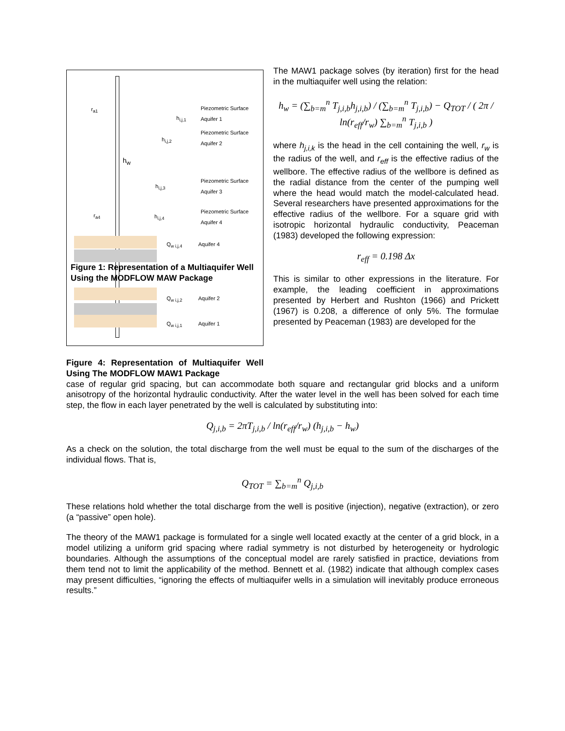Piezometric Surface Aquifer 1
Piezometric Surface Aquifer 2
Piezometric Surface Aquifer 3
Piezometric Surface Aquifer 4
r<sub>a1</sub>
h<sub>i,j,1</sub>
h<sub>i,j,2</sub>
h<sub>w</sub>
h<sub>i,j,3</sub>
r<sub>a4</sub> h<sub>i,j,4</sub>
Q<sub>w i,j,4</sub> Aquifer 4
Q<sub>w i,j,2</sub> Aquifer 2
Q<sub>w i,j,1</sub> Aquifer 1
Figure 1: Representation of a Multiaquifer Well Using the MODFLOW MAW Package
Figure 4: Representation of Multiaquifer Well Using The MODFLOW MAW1 Package
The MAW1 package solves (by iteration) first for the head in the multiaquifer well using the relation:
h<sub>w</sub> = (∑<sub>b=m</sub><sup>n</sup> T<sub>j,i,b</sub>h<sub>j,i,b</sub>) / (∑<sub>b=m</sub><sup>n</sup> T<sub>j,i,b</sub>) − Q<sub>TOT</sub> / ( 2π / ln(r<sub>eff</sub>/r<sub>w</sub>) ∑<sub>b=m</sub><sup>n</sup> T<sub>j,i,b</sub> )
where h<sub>j,i,k</sub> is the head in the cell containing the well, r<sub>w</sub> is the radius of the well, and r<sub>eff</sub> is the effective radius of the wellbore. The effective radius of the wellbore is defined as the radial distance from the center of the pumping well where the head would match the model-calculated head. Several researchers have presented approximations for the effective radius of the wellbore. For a square grid with isotropic horizontal hydraulic conductivity, Peaceman (1983) developed the following expression:
r<sub>eff</sub> = 0.198 Δx
This is similar to other expressions in the literature. For example, the leading coefficient in approximations presented by Herbert and Rushton (1966) and Prickett (1967) is 0.208, a difference of only 5%. The formulae presented by Peaceman (1983) are developed for the
case of regular grid spacing, but can accommodate both square and rectangular grid blocks and a uniform anisotropy of the horizontal hydraulic conductivity. After the water level in the well has been solved for each time step, the flow in each layer penetrated by the well is calculated by substituting into:
Q<sub>j,i,b</sub> = 2πT<sub>j,i,b</sub> / ln(r<sub>eff</sub>/r<sub>w</sub>) (h<sub>j,i,b</sub> − h<sub>w</sub>)
As a check on the solution, the total discharge from the well must be equal to the sum of the discharges of the individual flows. That is,
Q<sub>TOT</sub> = ∑<sub>b=m</sub><sup>n</sup> Q<sub>j,i,b</sub>
These relations hold whether the total discharge from the well is positive (injection), negative (extraction), or zero (a “passive” open hole).
The theory of the MAW1 package is formulated for a single well located exactly at the center of a grid block, in a model utilizing a uniform grid spacing where radial symmetry is not disturbed by heterogeneity or hydrologic boundaries. Although the assumptions of the conceptual model are rarely satisfied in practice, deviations from them tend not to limit the applicability of the method. Bennett et al. (1982) indicate that although complex cases may present difficulties, “ignoring the effects of multiaquifer wells in a simulation will inevitably produce erroneous results.”